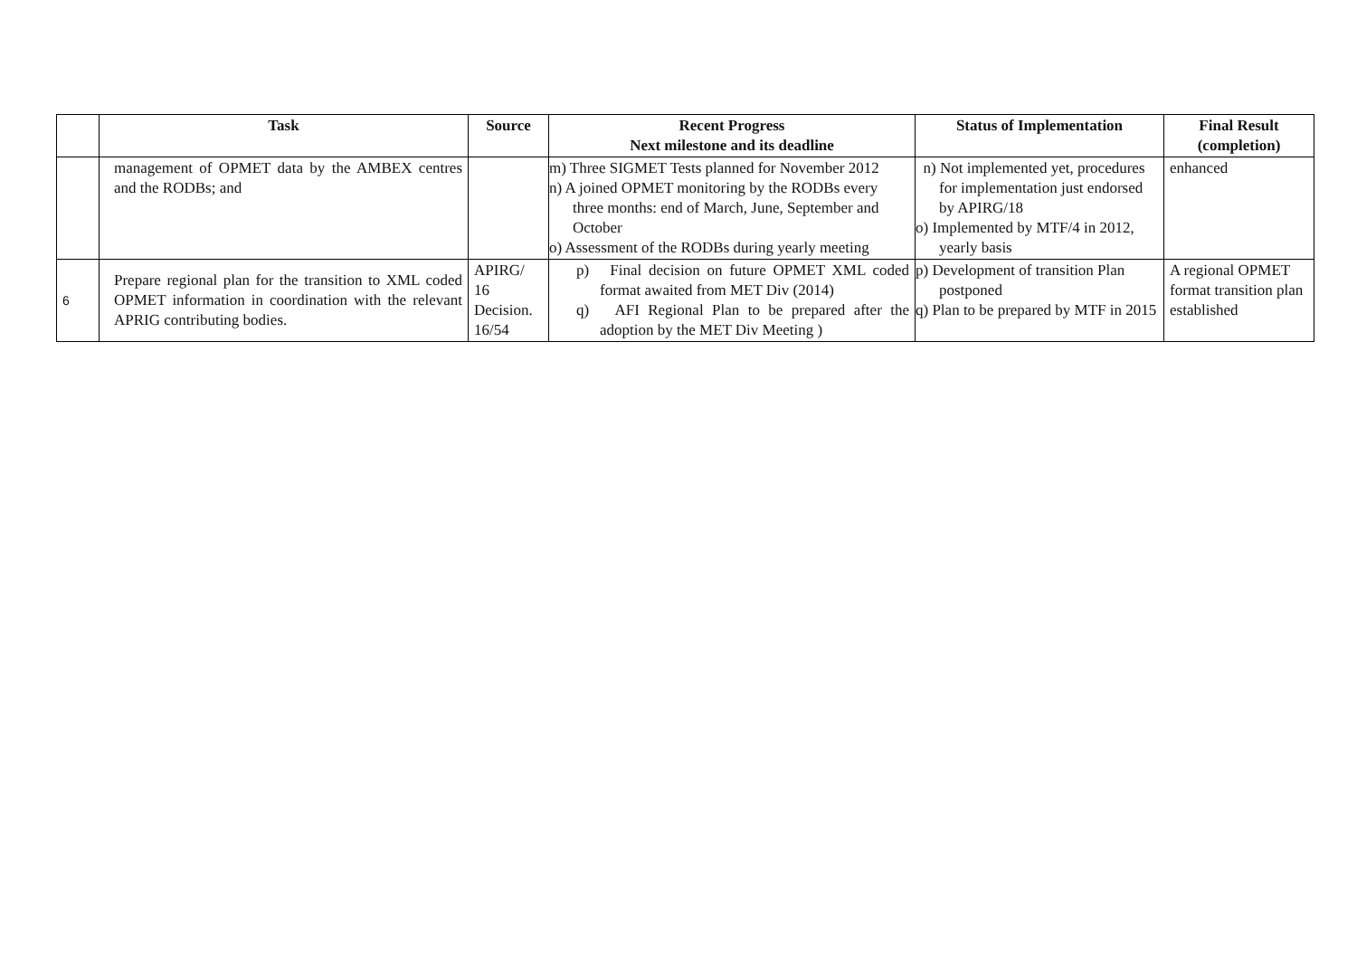| | Task | Source | Recent Progress Next milestone and its deadline | Status of Implementation | Final Result (completion) |
| --- | --- | --- | --- | --- | --- |
| | management of OPMET data by the AMBEX centres and the RODBs; and | | m) Three SIGMET Tests planned for November 2012 n) A joined OPMET monitoring by the RODBs every three months: end of March, June, September and October o) Assessment of the RODBs during yearly meeting | n) Not implemented yet, procedures for implementation just endorsed by APIRG/18 o) Implemented by MTF/4 in 2012, yearly basis | enhanced |
| 6 | Prepare regional plan for the transition to XML coded OPMET information in coordination with the relevant APRIG contributing bodies. | APIRG/ 16 Decision. 16/54 | p) Final decision on future OPMET XML coded format awaited from MET Div (2014) q) AFI Regional Plan to be prepared after the adoption by the MET Div Meeting ) | p) Development of transition Plan postponed q) Plan to be prepared by MTF in 2015 | A regional OPMET format transition plan established |